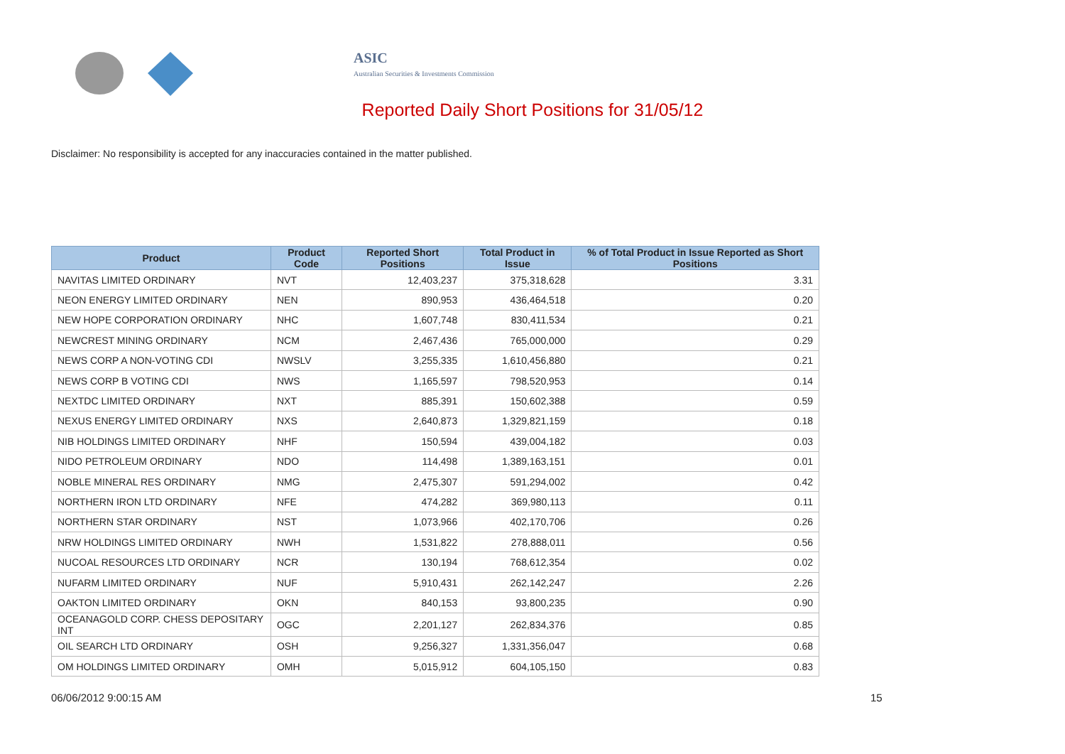ASIC
Australian Securities & Investments Commission
Reported Daily Short Positions for 31/05/12
Disclaimer: No responsibility is accepted for any inaccuracies contained in the matter published.
| Product | Product Code | Reported Short Positions | Total Product in Issue | % of Total Product in Issue Reported as Short Positions |
| --- | --- | --- | --- | --- |
| NAVITAS LIMITED ORDINARY | NVT | 12,403,237 | 375,318,628 | 3.31 |
| NEON ENERGY LIMITED ORDINARY | NEN | 890,953 | 436,464,518 | 0.20 |
| NEW HOPE CORPORATION ORDINARY | NHC | 1,607,748 | 830,411,534 | 0.21 |
| NEWCREST MINING ORDINARY | NCM | 2,467,436 | 765,000,000 | 0.29 |
| NEWS CORP A NON-VOTING CDI | NWSLV | 3,255,335 | 1,610,456,880 | 0.21 |
| NEWS CORP B VOTING CDI | NWS | 1,165,597 | 798,520,953 | 0.14 |
| NEXTDC LIMITED ORDINARY | NXT | 885,391 | 150,602,388 | 0.59 |
| NEXUS ENERGY LIMITED ORDINARY | NXS | 2,640,873 | 1,329,821,159 | 0.18 |
| NIB HOLDINGS LIMITED ORDINARY | NHF | 150,594 | 439,004,182 | 0.03 |
| NIDO PETROLEUM ORDINARY | NDO | 114,498 | 1,389,163,151 | 0.01 |
| NOBLE MINERAL RES ORDINARY | NMG | 2,475,307 | 591,294,002 | 0.42 |
| NORTHERN IRON LTD ORDINARY | NFE | 474,282 | 369,980,113 | 0.11 |
| NORTHERN STAR ORDINARY | NST | 1,073,966 | 402,170,706 | 0.26 |
| NRW HOLDINGS LIMITED ORDINARY | NWH | 1,531,822 | 278,888,011 | 0.56 |
| NUCOAL RESOURCES LTD ORDINARY | NCR | 130,194 | 768,612,354 | 0.02 |
| NUFARM LIMITED ORDINARY | NUF | 5,910,431 | 262,142,247 | 2.26 |
| OAKTON LIMITED ORDINARY | OKN | 840,153 | 93,800,235 | 0.90 |
| OCEANAGOLD CORP. CHESS DEPOSITARY INT | OGC | 2,201,127 | 262,834,376 | 0.85 |
| OIL SEARCH LTD ORDINARY | OSH | 9,256,327 | 1,331,356,047 | 0.68 |
| OM HOLDINGS LIMITED ORDINARY | OMH | 5,015,912 | 604,105,150 | 0.83 |
06/06/2012 9:00:15 AM 15